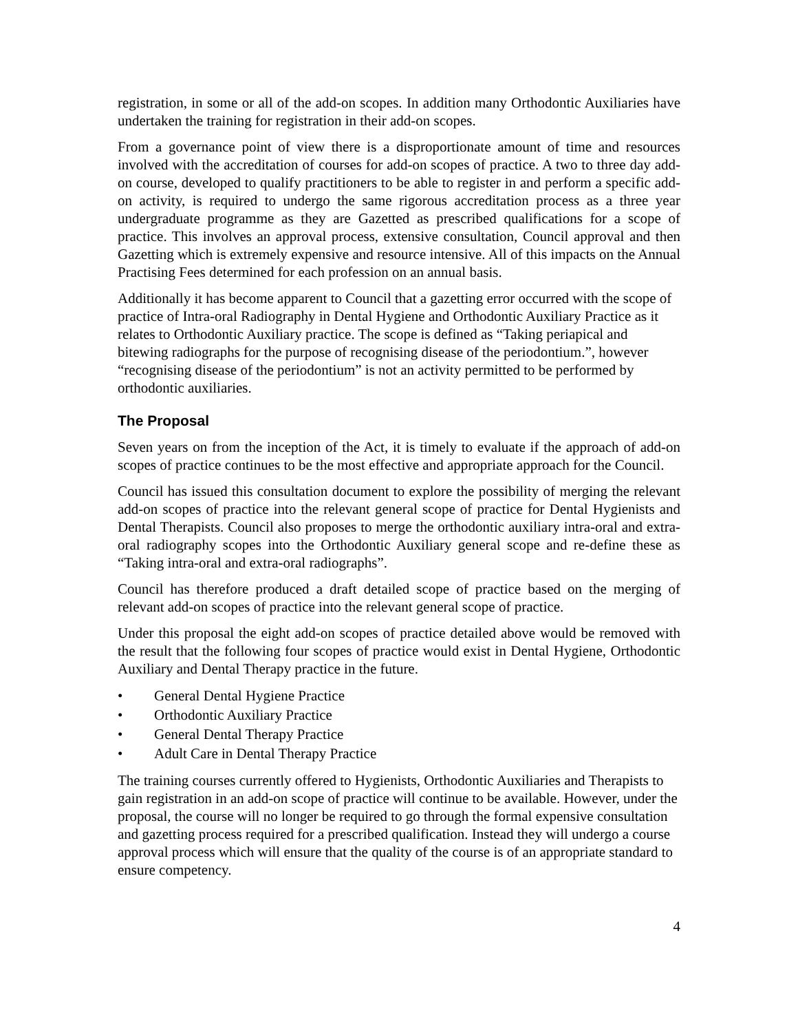registration, in some or all of the add-on scopes. In addition many Orthodontic Auxiliaries have undertaken the training for registration in their add-on scopes.
From a governance point of view there is a disproportionate amount of time and resources involved with the accreditation of courses for add-on scopes of practice. A two to three day add-on course, developed to qualify practitioners to be able to register in and perform a specific add-on activity, is required to undergo the same rigorous accreditation process as a three year undergraduate programme as they are Gazetted as prescribed qualifications for a scope of practice. This involves an approval process, extensive consultation, Council approval and then Gazetting which is extremely expensive and resource intensive. All of this impacts on the Annual Practising Fees determined for each profession on an annual basis.
Additionally it has become apparent to Council that a gazetting error occurred with the scope of practice of Intra-oral Radiography in Dental Hygiene and Orthodontic Auxiliary Practice as it relates to Orthodontic Auxiliary practice. The scope is defined as “Taking periapical and bitewing radiographs for the purpose of recognising disease of the periodontium.”, however “recognising disease of the periodontium” is not an activity permitted to be performed by orthodontic auxiliaries.
The Proposal
Seven years on from the inception of the Act, it is timely to evaluate if the approach of add-on scopes of practice continues to be the most effective and appropriate approach for the Council.
Council has issued this consultation document to explore the possibility of merging the relevant add-on scopes of practice into the relevant general scope of practice for Dental Hygienists and Dental Therapists. Council also proposes to merge the orthodontic auxiliary intra-oral and extra-oral radiography scopes into the Orthodontic Auxiliary general scope and re-define these as “Taking intra-oral and extra-oral radiographs”.
Council has therefore produced a draft detailed scope of practice based on the merging of relevant add-on scopes of practice into the relevant general scope of practice.
Under this proposal the eight add-on scopes of practice detailed above would be removed with the result that the following four scopes of practice would exist in Dental Hygiene, Orthodontic Auxiliary and Dental Therapy practice in the future.
• General Dental Hygiene Practice
• Orthodontic Auxiliary Practice
• General Dental Therapy Practice
• Adult Care in Dental Therapy Practice
The training courses currently offered to Hygienists, Orthodontic Auxiliaries and Therapists to gain registration in an add-on scope of practice will continue to be available. However, under the proposal, the course will no longer be required to go through the formal expensive consultation and gazetting process required for a prescribed qualification. Instead they will undergo a course approval process which will ensure that the quality of the course is of an appropriate standard to ensure competency.
4